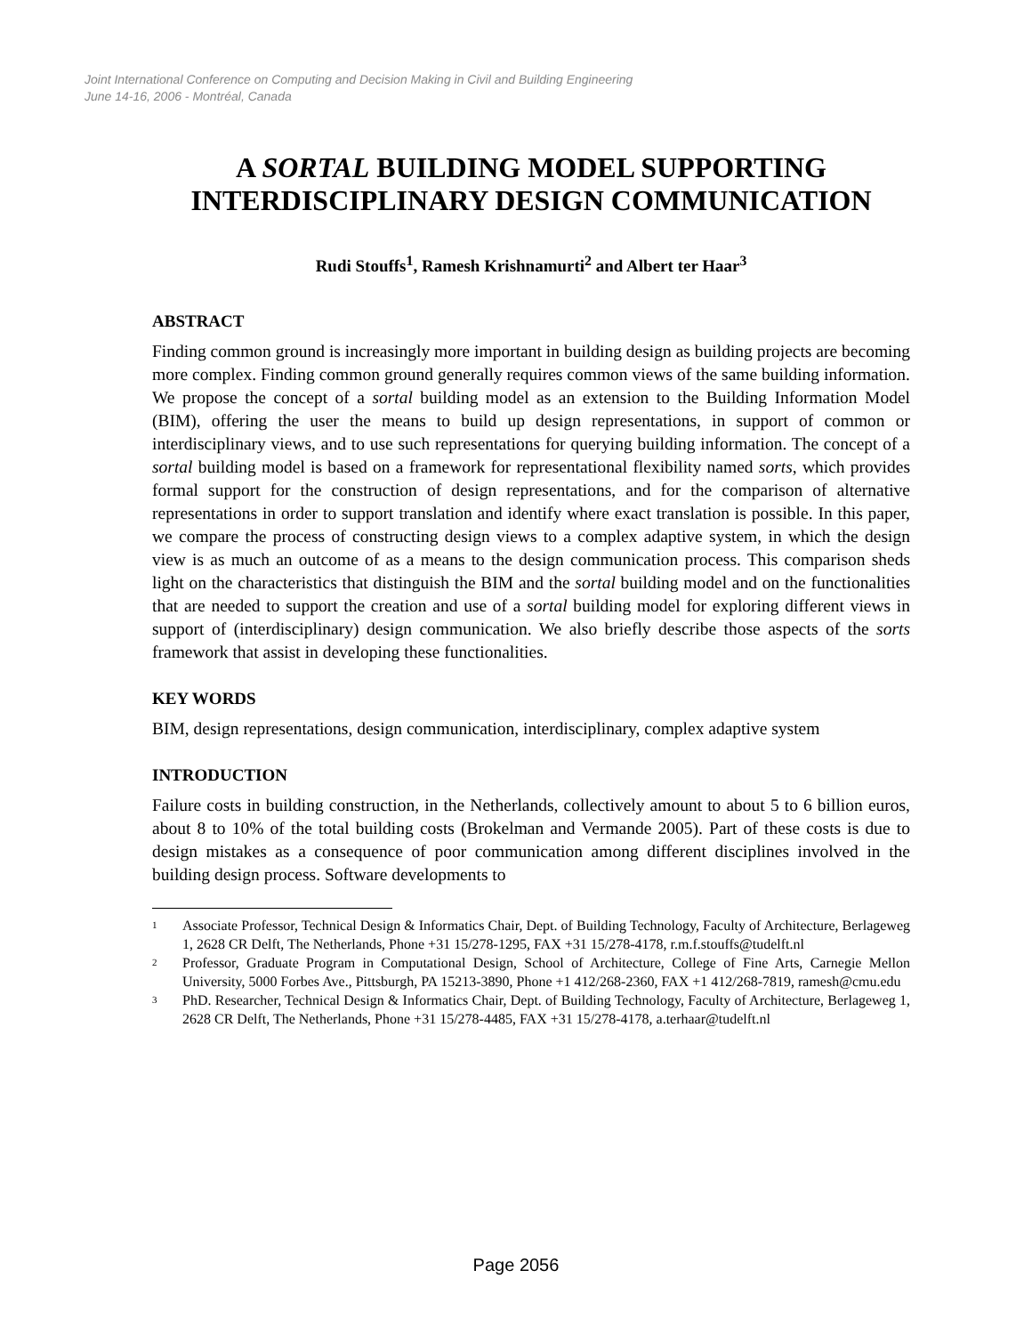Joint International Conference on Computing and Decision Making in Civil and Building Engineering
June 14-16, 2006 - Montréal, Canada
A SORTAL BUILDING MODEL SUPPORTING INTERDISCIPLINARY DESIGN COMMUNICATION
Rudi Stouffs<sup>1</sup>, Ramesh Krishnamurti<sup>2</sup> and Albert ter Haar<sup>3</sup>
ABSTRACT
Finding common ground is increasingly more important in building design as building projects are becoming more complex. Finding common ground generally requires common views of the same building information. We propose the concept of a sortal building model as an extension to the Building Information Model (BIM), offering the user the means to build up design representations, in support of common or interdisciplinary views, and to use such representations for querying building information. The concept of a sortal building model is based on a framework for representational flexibility named sorts, which provides formal support for the construction of design representations, and for the comparison of alternative representations in order to support translation and identify where exact translation is possible. In this paper, we compare the process of constructing design views to a complex adaptive system, in which the design view is as much an outcome of as a means to the design communication process. This comparison sheds light on the characteristics that distinguish the BIM and the sortal building model and on the functionalities that are needed to support the creation and use of a sortal building model for exploring different views in support of (interdisciplinary) design communication. We also briefly describe those aspects of the sorts framework that assist in developing these functionalities.
KEY WORDS
BIM, design representations, design communication, interdisciplinary, complex adaptive system
INTRODUCTION
Failure costs in building construction, in the Netherlands, collectively amount to about 5 to 6 billion euros, about 8 to 10% of the total building costs (Brokelman and Vermande 2005). Part of these costs is due to design mistakes as a consequence of poor communication among different disciplines involved in the building design process. Software developments to
<sup>1</sup> Associate Professor, Technical Design & Informatics Chair, Dept. of Building Technology, Faculty of Architecture, Berlageweg 1, 2628 CR Delft, The Netherlands, Phone +31 15/278-1295, FAX +31 15/278-4178, r.m.f.stouffs@tudelft.nl
<sup>2</sup> Professor, Graduate Program in Computational Design, School of Architecture, College of Fine Arts, Carnegie Mellon University, 5000 Forbes Ave., Pittsburgh, PA 15213-3890, Phone +1 412/268-2360, FAX +1 412/268-7819, ramesh@cmu.edu
<sup>3</sup> PhD. Researcher, Technical Design & Informatics Chair, Dept. of Building Technology, Faculty of Architecture, Berlageweg 1, 2628 CR Delft, The Netherlands, Phone +31 15/278-4485, FAX +31 15/278-4178, a.terhaar@tudelft.nl
Page 2056